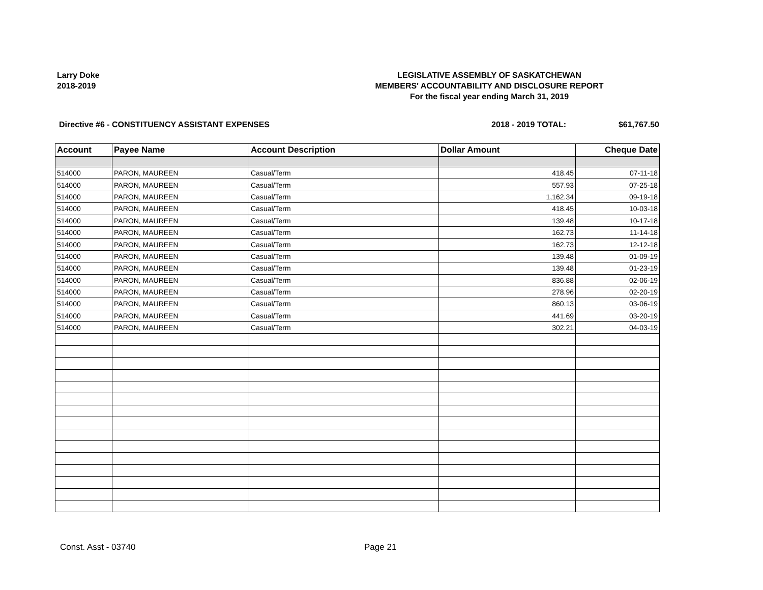Larry Doke
2018-2019
LEGISLATIVE ASSEMBLY OF SASKATCHEWAN
MEMBERS' ACCOUNTABILITY AND DISCLOSURE REPORT
For the fiscal year ending March 31, 2019
Directive #6 - CONSTITUENCY ASSISTANT EXPENSES 2018 - 2019 TOTAL: $61,767.50
| Account | Payee Name | Account Description | Dollar Amount | Cheque Date |
| --- | --- | --- | --- | --- |
| 514000 | PARON, MAUREEN | Casual/Term | 418.45 | 07-11-18 |
| 514000 | PARON, MAUREEN | Casual/Term | 557.93 | 07-25-18 |
| 514000 | PARON, MAUREEN | Casual/Term | 1,162.34 | 09-19-18 |
| 514000 | PARON, MAUREEN | Casual/Term | 418.45 | 10-03-18 |
| 514000 | PARON, MAUREEN | Casual/Term | 139.48 | 10-17-18 |
| 514000 | PARON, MAUREEN | Casual/Term | 162.73 | 11-14-18 |
| 514000 | PARON, MAUREEN | Casual/Term | 162.73 | 12-12-18 |
| 514000 | PARON, MAUREEN | Casual/Term | 139.48 | 01-09-19 |
| 514000 | PARON, MAUREEN | Casual/Term | 139.48 | 01-23-19 |
| 514000 | PARON, MAUREEN | Casual/Term | 836.88 | 02-06-19 |
| 514000 | PARON, MAUREEN | Casual/Term | 278.96 | 02-20-19 |
| 514000 | PARON, MAUREEN | Casual/Term | 860.13 | 03-06-19 |
| 514000 | PARON, MAUREEN | Casual/Term | 441.69 | 03-20-19 |
| 514000 | PARON, MAUREEN | Casual/Term | 302.21 | 04-03-19 |
Const. Asst - 03740 Page 21